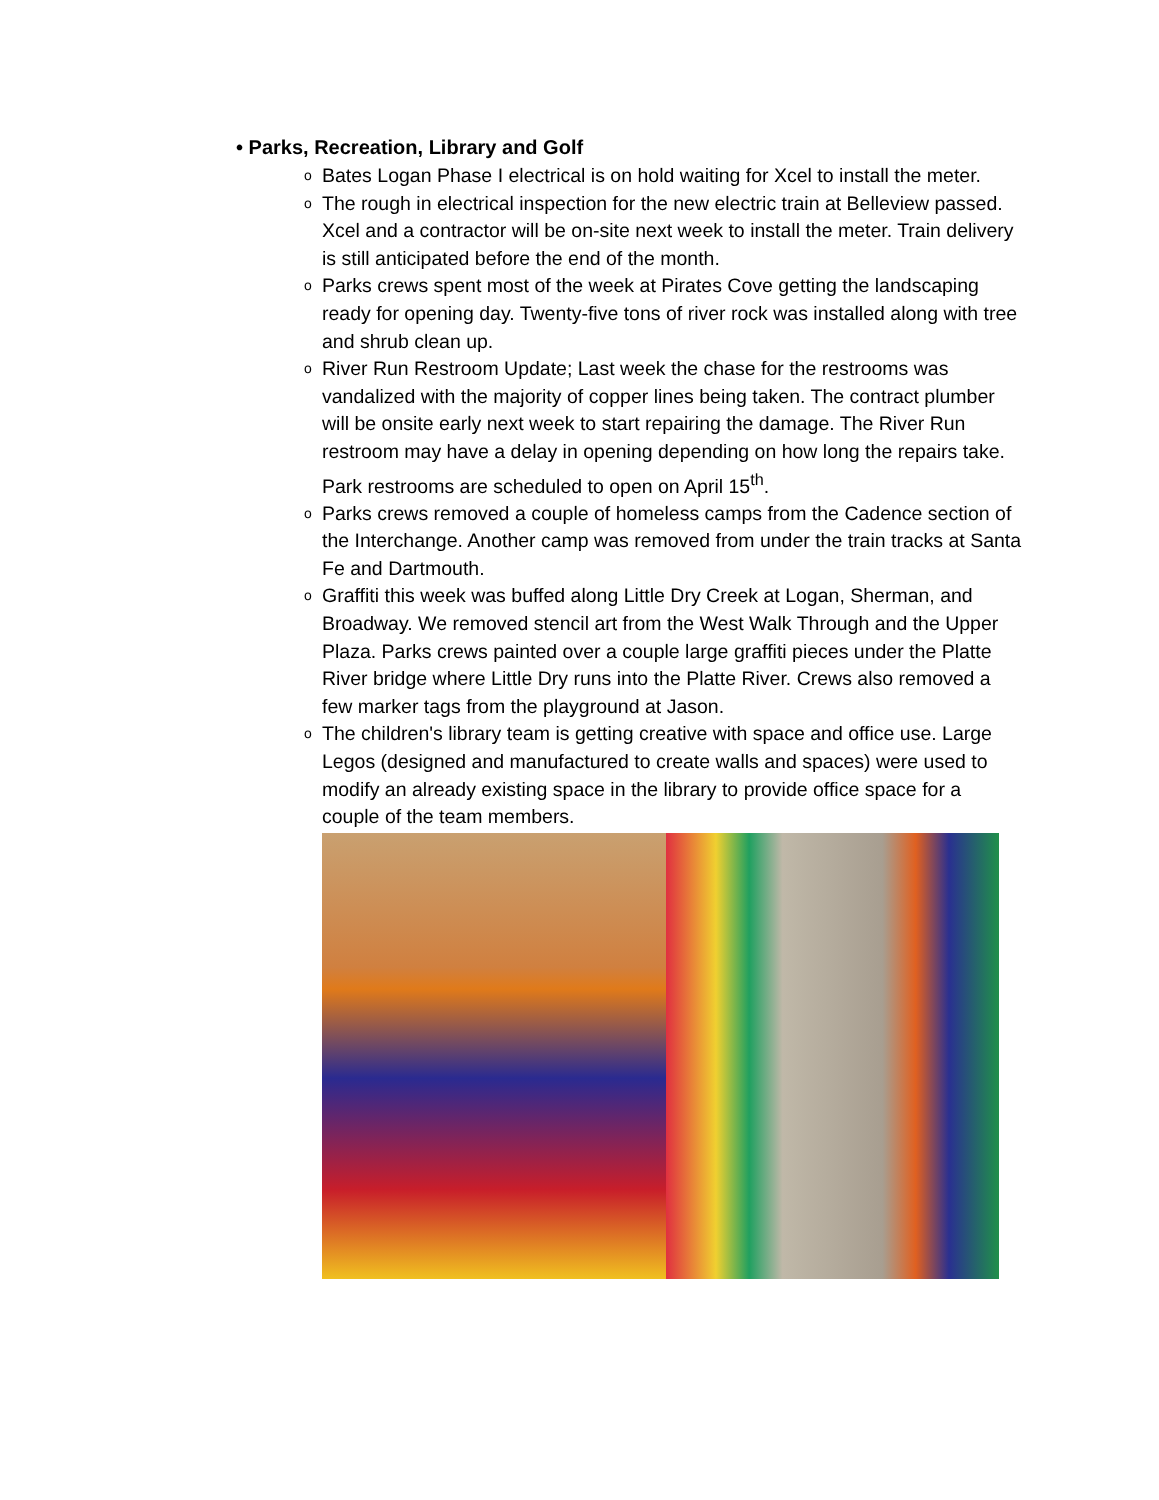• Parks, Recreation, Library and Golf
o Bates Logan Phase I electrical is on hold waiting for Xcel to install the meter.
o The rough in electrical inspection for the new electric train at Belleview passed. Xcel and a contractor will be on-site next week to install the meter. Train delivery is still anticipated before the end of the month.
o Parks crews spent most of the week at Pirates Cove getting the landscaping ready for opening day. Twenty-five tons of river rock was installed along with tree and shrub clean up.
o River Run Restroom Update; Last week the chase for the restrooms was vandalized with the majority of copper lines being taken. The contract plumber will be onsite early next week to start repairing the damage. The River Run restroom may have a delay in opening depending on how long the repairs take. Park restrooms are scheduled to open on April 15<sup>th</sup>.
o Parks crews removed a couple of homeless camps from the Cadence section of the Interchange. Another camp was removed from under the train tracks at Santa Fe and Dartmouth.
o Graffiti this week was buffed along Little Dry Creek at Logan, Sherman, and Broadway. We removed stencil art from the West Walk Through and the Upper Plaza. Parks crews painted over a couple large graffiti pieces under the Platte River bridge where Little Dry runs into the Platte River. Crews also removed a few marker tags from the playground at Jason.
o The children's library team is getting creative with space and office use. Large Legos (designed and manufactured to create walls and spaces) were used to modify an already existing space in the library to provide office space for a couple of the team members.